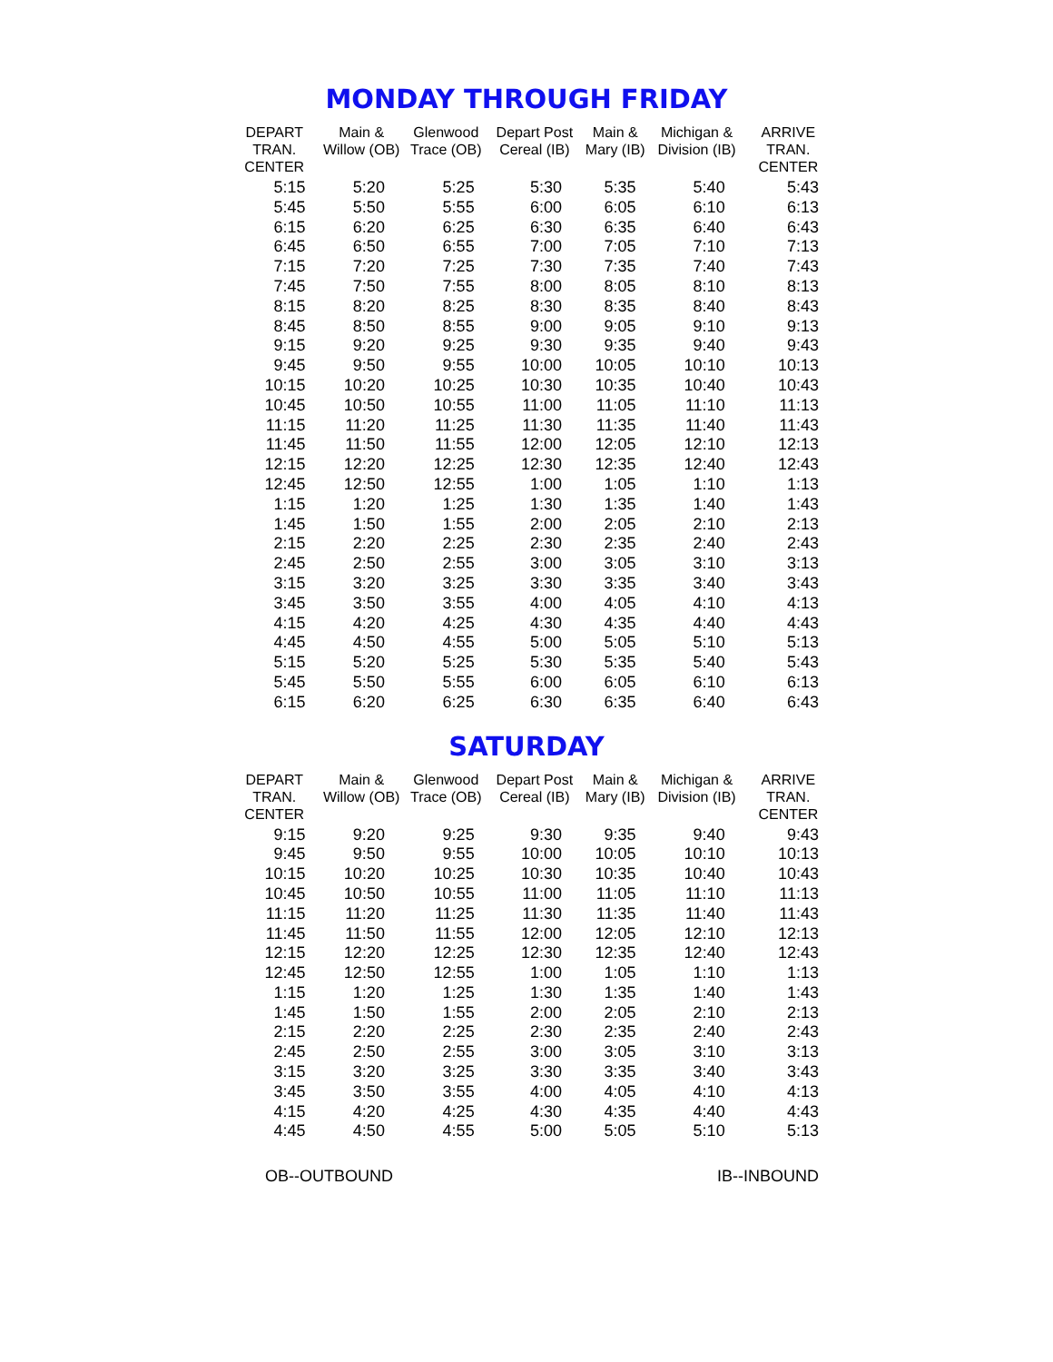MONDAY THROUGH FRIDAY
| DEPART TRAN. CENTER | Main & Willow (OB) | Glenwood Trace (OB) | Depart Post Cereal (IB) | Main & Mary (IB) | Michigan & Division (IB) | ARRIVE TRAN. CENTER |
| --- | --- | --- | --- | --- | --- | --- |
| 5:15 | 5:20 | 5:25 | 5:30 | 5:35 | 5:40 | 5:43 |
| 5:45 | 5:50 | 5:55 | 6:00 | 6:05 | 6:10 | 6:13 |
| 6:15 | 6:20 | 6:25 | 6:30 | 6:35 | 6:40 | 6:43 |
| 6:45 | 6:50 | 6:55 | 7:00 | 7:05 | 7:10 | 7:13 |
| 7:15 | 7:20 | 7:25 | 7:30 | 7:35 | 7:40 | 7:43 |
| 7:45 | 7:50 | 7:55 | 8:00 | 8:05 | 8:10 | 8:13 |
| 8:15 | 8:20 | 8:25 | 8:30 | 8:35 | 8:40 | 8:43 |
| 8:45 | 8:50 | 8:55 | 9:00 | 9:05 | 9:10 | 9:13 |
| 9:15 | 9:20 | 9:25 | 9:30 | 9:35 | 9:40 | 9:43 |
| 9:45 | 9:50 | 9:55 | 10:00 | 10:05 | 10:10 | 10:13 |
| 10:15 | 10:20 | 10:25 | 10:30 | 10:35 | 10:40 | 10:43 |
| 10:45 | 10:50 | 10:55 | 11:00 | 11:05 | 11:10 | 11:13 |
| 11:15 | 11:20 | 11:25 | 11:30 | 11:35 | 11:40 | 11:43 |
| 11:45 | 11:50 | 11:55 | 12:00 | 12:05 | 12:10 | 12:13 |
| 12:15 | 12:20 | 12:25 | 12:30 | 12:35 | 12:40 | 12:43 |
| 12:45 | 12:50 | 12:55 | 1:00 | 1:05 | 1:10 | 1:13 |
| 1:15 | 1:20 | 1:25 | 1:30 | 1:35 | 1:40 | 1:43 |
| 1:45 | 1:50 | 1:55 | 2:00 | 2:05 | 2:10 | 2:13 |
| 2:15 | 2:20 | 2:25 | 2:30 | 2:35 | 2:40 | 2:43 |
| 2:45 | 2:50 | 2:55 | 3:00 | 3:05 | 3:10 | 3:13 |
| 3:15 | 3:20 | 3:25 | 3:30 | 3:35 | 3:40 | 3:43 |
| 3:45 | 3:50 | 3:55 | 4:00 | 4:05 | 4:10 | 4:13 |
| 4:15 | 4:20 | 4:25 | 4:30 | 4:35 | 4:40 | 4:43 |
| 4:45 | 4:50 | 4:55 | 5:00 | 5:05 | 5:10 | 5:13 |
| 5:15 | 5:20 | 5:25 | 5:30 | 5:35 | 5:40 | 5:43 |
| 5:45 | 5:50 | 5:55 | 6:00 | 6:05 | 6:10 | 6:13 |
| 6:15 | 6:20 | 6:25 | 6:30 | 6:35 | 6:40 | 6:43 |
SATURDAY
| DEPART TRAN. CENTER | Main & Willow (OB) | Glenwood Trace (OB) | Depart Post Cereal (IB) | Main & Mary (IB) | Michigan & Division (IB) | ARRIVE TRAN. CENTER |
| --- | --- | --- | --- | --- | --- | --- |
| 9:15 | 9:20 | 9:25 | 9:30 | 9:35 | 9:40 | 9:43 |
| 9:45 | 9:50 | 9:55 | 10:00 | 10:05 | 10:10 | 10:13 |
| 10:15 | 10:20 | 10:25 | 10:30 | 10:35 | 10:40 | 10:43 |
| 10:45 | 10:50 | 10:55 | 11:00 | 11:05 | 11:10 | 11:13 |
| 11:15 | 11:20 | 11:25 | 11:30 | 11:35 | 11:40 | 11:43 |
| 11:45 | 11:50 | 11:55 | 12:00 | 12:05 | 12:10 | 12:13 |
| 12:15 | 12:20 | 12:25 | 12:30 | 12:35 | 12:40 | 12:43 |
| 12:45 | 12:50 | 12:55 | 1:00 | 1:05 | 1:10 | 1:13 |
| 1:15 | 1:20 | 1:25 | 1:30 | 1:35 | 1:40 | 1:43 |
| 1:45 | 1:50 | 1:55 | 2:00 | 2:05 | 2:10 | 2:13 |
| 2:15 | 2:20 | 2:25 | 2:30 | 2:35 | 2:40 | 2:43 |
| 2:45 | 2:50 | 2:55 | 3:00 | 3:05 | 3:10 | 3:13 |
| 3:15 | 3:20 | 3:25 | 3:30 | 3:35 | 3:40 | 3:43 |
| 3:45 | 3:50 | 3:55 | 4:00 | 4:05 | 4:10 | 4:13 |
| 4:15 | 4:20 | 4:25 | 4:30 | 4:35 | 4:40 | 4:43 |
| 4:45 | 4:50 | 4:55 | 5:00 | 5:05 | 5:10 | 5:13 |
OB--OUTBOUND IB--INBOUND